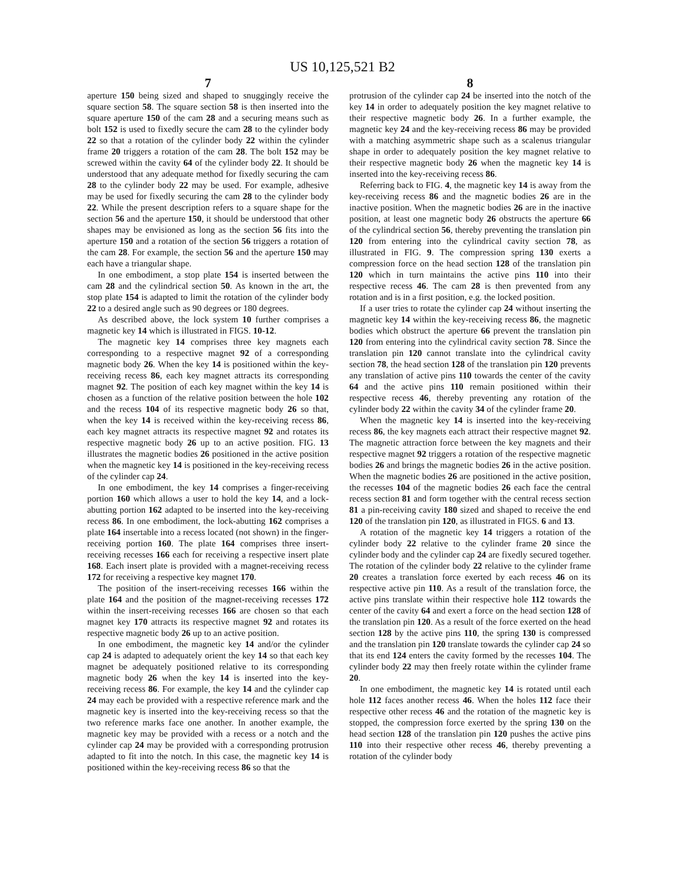US 10,125,521 B2
7
aperture 150 being sized and shaped to snuggingly receive the square section 58. The square section 58 is then inserted into the square aperture 150 of the cam 28 and a securing means such as bolt 152 is used to fixedly secure the cam 28 to the cylinder body 22 so that a rotation of the cylinder body 22 within the cylinder frame 20 triggers a rotation of the cam 28. The bolt 152 may be screwed within the cavity 64 of the cylinder body 22. It should be understood that any adequate method for fixedly securing the cam 28 to the cylinder body 22 may be used. For example, adhesive may be used for fixedly securing the cam 28 to the cylinder body 22. While the present description refers to a square shape for the section 56 and the aperture 150, it should be understood that other shapes may be envisioned as long as the section 56 fits into the aperture 150 and a rotation of the section 56 triggers a rotation of the cam 28. For example, the section 56 and the aperture 150 may each have a triangular shape.
In one embodiment, a stop plate 154 is inserted between the cam 28 and the cylindrical section 50. As known in the art, the stop plate 154 is adapted to limit the rotation of the cylinder body 22 to a desired angle such as 90 degrees or 180 degrees.
As described above, the lock system 10 further comprises a magnetic key 14 which is illustrated in FIGS. 10-12.
The magnetic key 14 comprises three key magnets each corresponding to a respective magnet 92 of a corresponding magnetic body 26. When the key 14 is positioned within the key-receiving recess 86, each key magnet attracts its corresponding magnet 92. The position of each key magnet within the key 14 is chosen as a function of the relative position between the hole 102 and the recess 104 of its respective magnetic body 26 so that, when the key 14 is received within the key-receiving recess 86, each key magnet attracts its respective magnet 92 and rotates its respective magnetic body 26 up to an active position. FIG. 13 illustrates the magnetic bodies 26 positioned in the active position when the magnetic key 14 is positioned in the key-receiving recess of the cylinder cap 24.
In one embodiment, the key 14 comprises a finger-receiving portion 160 which allows a user to hold the key 14, and a lock-abutting portion 162 adapted to be inserted into the key-receiving recess 86. In one embodiment, the lock-abutting 162 comprises a plate 164 insertable into a recess located (not shown) in the finger-receiving portion 160. The plate 164 comprises three insert-receiving recesses 166 each for receiving a respective insert plate 168. Each insert plate is provided with a magnet-receiving recess 172 for receiving a respective key magnet 170.
The position of the insert-receiving recesses 166 within the plate 164 and the position of the magnet-receiving recesses 172 within the insert-receiving recesses 166 are chosen so that each magnet key 170 attracts its respective magnet 92 and rotates its respective magnetic body 26 up to an active position.
In one embodiment, the magnetic key 14 and/or the cylinder cap 24 is adapted to adequately orient the key 14 so that each key magnet be adequately positioned relative to its corresponding magnetic body 26 when the key 14 is inserted into the key-receiving recess 86. For example, the key 14 and the cylinder cap 24 may each be provided with a respective reference mark and the magnetic key is inserted into the key-receiving recess so that the two reference marks face one another. In another example, the magnetic key may be provided with a recess or a notch and the cylinder cap 24 may be provided with a corresponding protrusion adapted to fit into the notch. In this case, the magnetic key 14 is positioned within the key-receiving recess 86 so that the
8
protrusion of the cylinder cap 24 be inserted into the notch of the key 14 in order to adequately position the key magnet relative to their respective magnetic body 26. In a further example, the magnetic key 24 and the key-receiving recess 86 may be provided with a matching asymmetric shape such as a scalenus triangular shape in order to adequately position the key magnet relative to their respective magnetic body 26 when the magnetic key 14 is inserted into the key-receiving recess 86.
Referring back to FIG. 4, the magnetic key 14 is away from the key-receiving recess 86 and the magnetic bodies 26 are in the inactive position. When the magnetic bodies 26 are in the inactive position, at least one magnetic body 26 obstructs the aperture 66 of the cylindrical section 56, thereby preventing the translation pin 120 from entering into the cylindrical cavity section 78, as illustrated in FIG. 9. The compression spring 130 exerts a compression force on the head section 128 of the translation pin 120 which in turn maintains the active pins 110 into their respective recess 46. The cam 28 is then prevented from any rotation and is in a first position, e.g. the locked position.
If a user tries to rotate the cylinder cap 24 without inserting the magnetic key 14 within the key-receiving recess 86, the magnetic bodies which obstruct the aperture 66 prevent the translation pin 120 from entering into the cylindrical cavity section 78. Since the translation pin 120 cannot translate into the cylindrical cavity section 78, the head section 128 of the translation pin 120 prevents any translation of active pins 110 towards the center of the cavity 64 and the active pins 110 remain positioned within their respective recess 46, thereby preventing any rotation of the cylinder body 22 within the cavity 34 of the cylinder frame 20.
When the magnetic key 14 is inserted into the key-receiving recess 86, the key magnets each attract their respective magnet 92. The magnetic attraction force between the key magnets and their respective magnet 92 triggers a rotation of the respective magnetic bodies 26 and brings the magnetic bodies 26 in the active position. When the magnetic bodies 26 are positioned in the active position, the recesses 104 of the magnetic bodies 26 each face the central recess section 81 and form together with the central recess section 81 a pin-receiving cavity 180 sized and shaped to receive the end 120 of the translation pin 120, as illustrated in FIGS. 6 and 13.
A rotation of the magnetic key 14 triggers a rotation of the cylinder body 22 relative to the cylinder frame 20 since the cylinder body and the cylinder cap 24 are fixedly secured together. The rotation of the cylinder body 22 relative to the cylinder frame 20 creates a translation force exerted by each recess 46 on its respective active pin 110. As a result of the translation force, the active pins translate within their respective hole 112 towards the center of the cavity 64 and exert a force on the head section 128 of the translation pin 120. As a result of the force exerted on the head section 128 by the active pins 110, the spring 130 is compressed and the translation pin 120 translate towards the cylinder cap 24 so that its end 124 enters the cavity formed by the recesses 104. The cylinder body 22 may then freely rotate within the cylinder frame 20.
In one embodiment, the magnetic key 14 is rotated until each hole 112 faces another recess 46. When the holes 112 face their respective other recess 46 and the rotation of the magnetic key is stopped, the compression force exerted by the spring 130 on the head section 128 of the translation pin 120 pushes the active pins 110 into their respective other recess 46, thereby preventing a rotation of the cylinder body